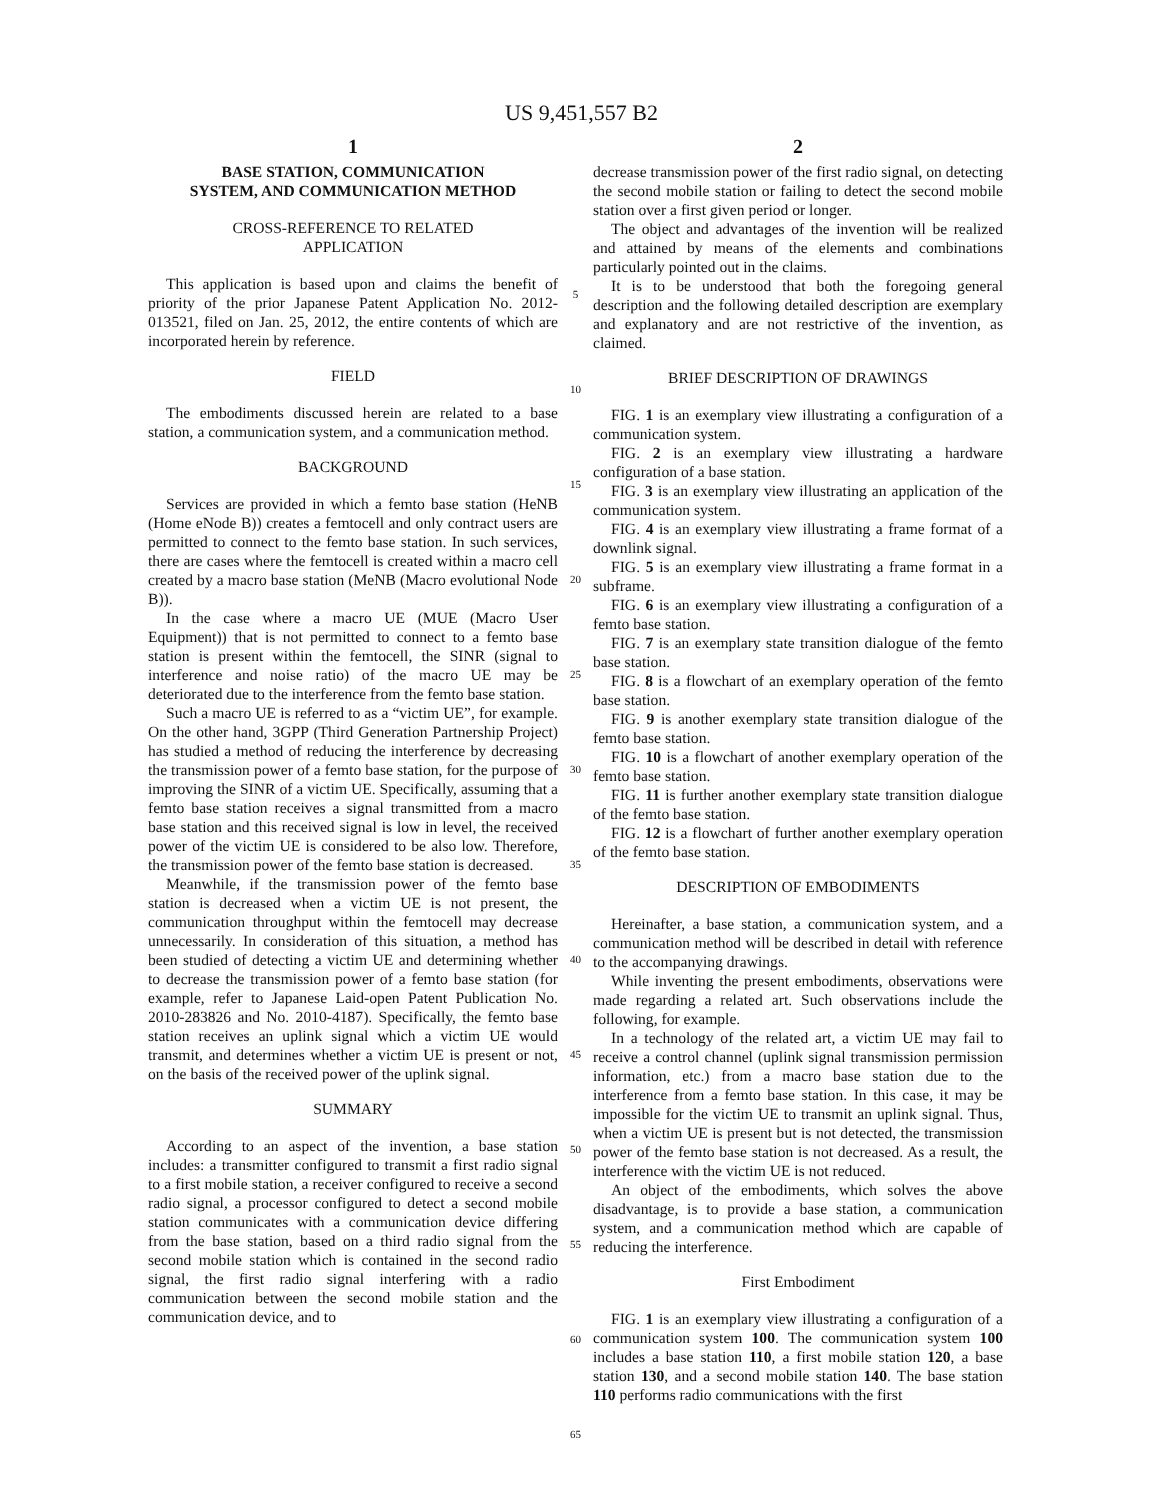US 9,451,557 B2
1
BASE STATION, COMMUNICATION
SYSTEM, AND COMMUNICATION METHOD
CROSS-REFERENCE TO RELATED
APPLICATION
This application is based upon and claims the benefit of priority of the prior Japanese Patent Application No. 2012-013521, filed on Jan. 25, 2012, the entire contents of which are incorporated herein by reference.
FIELD
The embodiments discussed herein are related to a base station, a communication system, and a communication method.
BACKGROUND
Services are provided in which a femto base station (HeNB (Home eNode B)) creates a femtocell and only contract users are permitted to connect to the femto base station. In such services, there are cases where the femtocell is created within a macro cell created by a macro base station (MeNB (Macro evolutional Node B)).
In the case where a macro UE (MUE (Macro User Equipment)) that is not permitted to connect to a femto base station is present within the femtocell, the SINR (signal to interference and noise ratio) of the macro UE may be deteriorated due to the interference from the femto base station.
Such a macro UE is referred to as a “victim UE”, for example. On the other hand, 3GPP (Third Generation Partnership Project) has studied a method of reducing the interference by decreasing the transmission power of a femto base station, for the purpose of improving the SINR of a victim UE. Specifically, assuming that a femto base station receives a signal transmitted from a macro base station and this received signal is low in level, the received power of the victim UE is considered to be also low. Therefore, the transmission power of the femto base station is decreased.
Meanwhile, if the transmission power of the femto base station is decreased when a victim UE is not present, the communication throughput within the femtocell may decrease unnecessarily. In consideration of this situation, a method has been studied of detecting a victim UE and determining whether to decrease the transmission power of a femto base station (for example, refer to Japanese Laid-open Patent Publication No. 2010-283826 and No. 2010-4187). Specifically, the femto base station receives an uplink signal which a victim UE would transmit, and determines whether a victim UE is present or not, on the basis of the received power of the uplink signal.
SUMMARY
According to an aspect of the invention, a base station includes: a transmitter configured to transmit a first radio signal to a first mobile station, a receiver configured to receive a second radio signal, a processor configured to detect a second mobile station communicates with a communication device differing from the base station, based on a third radio signal from the second mobile station which is contained in the second radio signal, the first radio signal interfering with a radio communication between the second mobile station and the communication device, and to
5
10
15
20
25
30
35
40
45
50
55
60
65
2
decrease transmission power of the first radio signal, on detecting the second mobile station or failing to detect the second mobile station over a first given period or longer.
The object and advantages of the invention will be realized and attained by means of the elements and combinations particularly pointed out in the claims.
It is to be understood that both the foregoing general description and the following detailed description are exemplary and explanatory and are not restrictive of the invention, as claimed.
BRIEF DESCRIPTION OF DRAWINGS
FIG. 1 is an exemplary view illustrating a configuration of a communication system.
FIG. 2 is an exemplary view illustrating a hardware configuration of a base station.
FIG. 3 is an exemplary view illustrating an application of the communication system.
FIG. 4 is an exemplary view illustrating a frame format of a downlink signal.
FIG. 5 is an exemplary view illustrating a frame format in a subframe.
FIG. 6 is an exemplary view illustrating a configuration of a femto base station.
FIG. 7 is an exemplary state transition dialogue of the femto base station.
FIG. 8 is a flowchart of an exemplary operation of the femto base station.
FIG. 9 is another exemplary state transition dialogue of the femto base station.
FIG. 10 is a flowchart of another exemplary operation of the femto base station.
FIG. 11 is further another exemplary state transition dialogue of the femto base station.
FIG. 12 is a flowchart of further another exemplary operation of the femto base station.
DESCRIPTION OF EMBODIMENTS
Hereinafter, a base station, a communication system, and a communication method will be described in detail with reference to the accompanying drawings.
While inventing the present embodiments, observations were made regarding a related art. Such observations include the following, for example.
In a technology of the related art, a victim UE may fail to receive a control channel (uplink signal transmission permission information, etc.) from a macro base station due to the interference from a femto base station. In this case, it may be impossible for the victim UE to transmit an uplink signal. Thus, when a victim UE is present but is not detected, the transmission power of the femto base station is not decreased. As a result, the interference with the victim UE is not reduced.
An object of the embodiments, which solves the above disadvantage, is to provide a base station, a communication system, and a communication method which are capable of reducing the interference.
First Embodiment
FIG. 1 is an exemplary view illustrating a configuration of a communication system 100. The communication system 100 includes a base station 110, a first mobile station 120, a base station 130, and a second mobile station 140. The base station 110 performs radio communications with the first